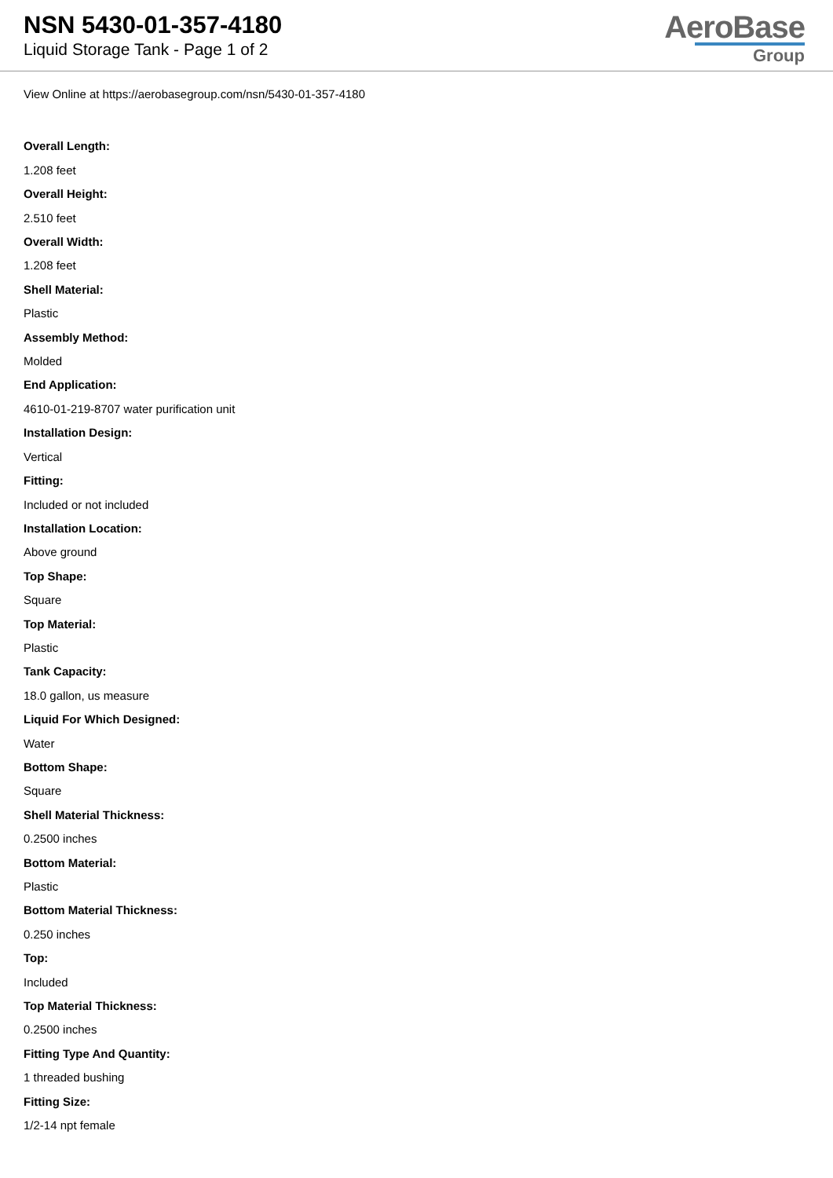NSN 5430-01-357-4180
Liquid Storage Tank - Page 1 of 2
AeroBase
Group
View Online at https://aerobasegroup.com/nsn/5430-01-357-4180
Overall Length:
1.208 feet
Overall Height:
2.510 feet
Overall Width:
1.208 feet
Shell Material:
Plastic
Assembly Method:
Molded
End Application:
4610-01-219-8707 water purification unit
Installation Design:
Vertical
Fitting:
Included or not included
Installation Location:
Above ground
Top Shape:
Square
Top Material:
Plastic
Tank Capacity:
18.0 gallon, us measure
Liquid For Which Designed:
Water
Bottom Shape:
Square
Shell Material Thickness:
0.2500 inches
Bottom Material:
Plastic
Bottom Material Thickness:
0.250 inches
Top:
Included
Top Material Thickness:
0.2500 inches
Fitting Type And Quantity:
1 threaded bushing
Fitting Size:
1/2-14 npt female